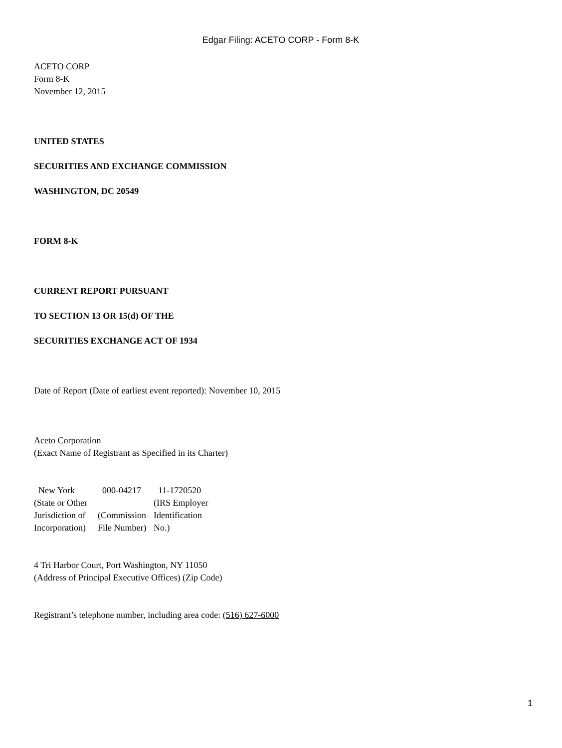Edgar Filing: ACETO CORP - Form 8-K
ACETO CORP
Form 8-K
November 12, 2015
UNITED STATES
SECURITIES AND EXCHANGE COMMISSION
WASHINGTON, DC 20549
FORM 8-K
CURRENT REPORT PURSUANT
TO SECTION 13 OR 15(d) OF THE
SECURITIES EXCHANGE ACT OF 1934
Date of Report (Date of earliest event reported): November 10, 2015
Aceto Corporation
(Exact Name of Registrant as Specified in its Charter)
| New York | 000-04217 | 11-1720520 |
| (State or Other Jurisdiction of Incorporation) | (Commission File Number) | (IRS Employer Identification No.) |
4 Tri Harbor Court, Port Washington, NY 11050
(Address of Principal Executive Offices) (Zip Code)
Registrant’s telephone number, including area code: (516) 627-6000
1